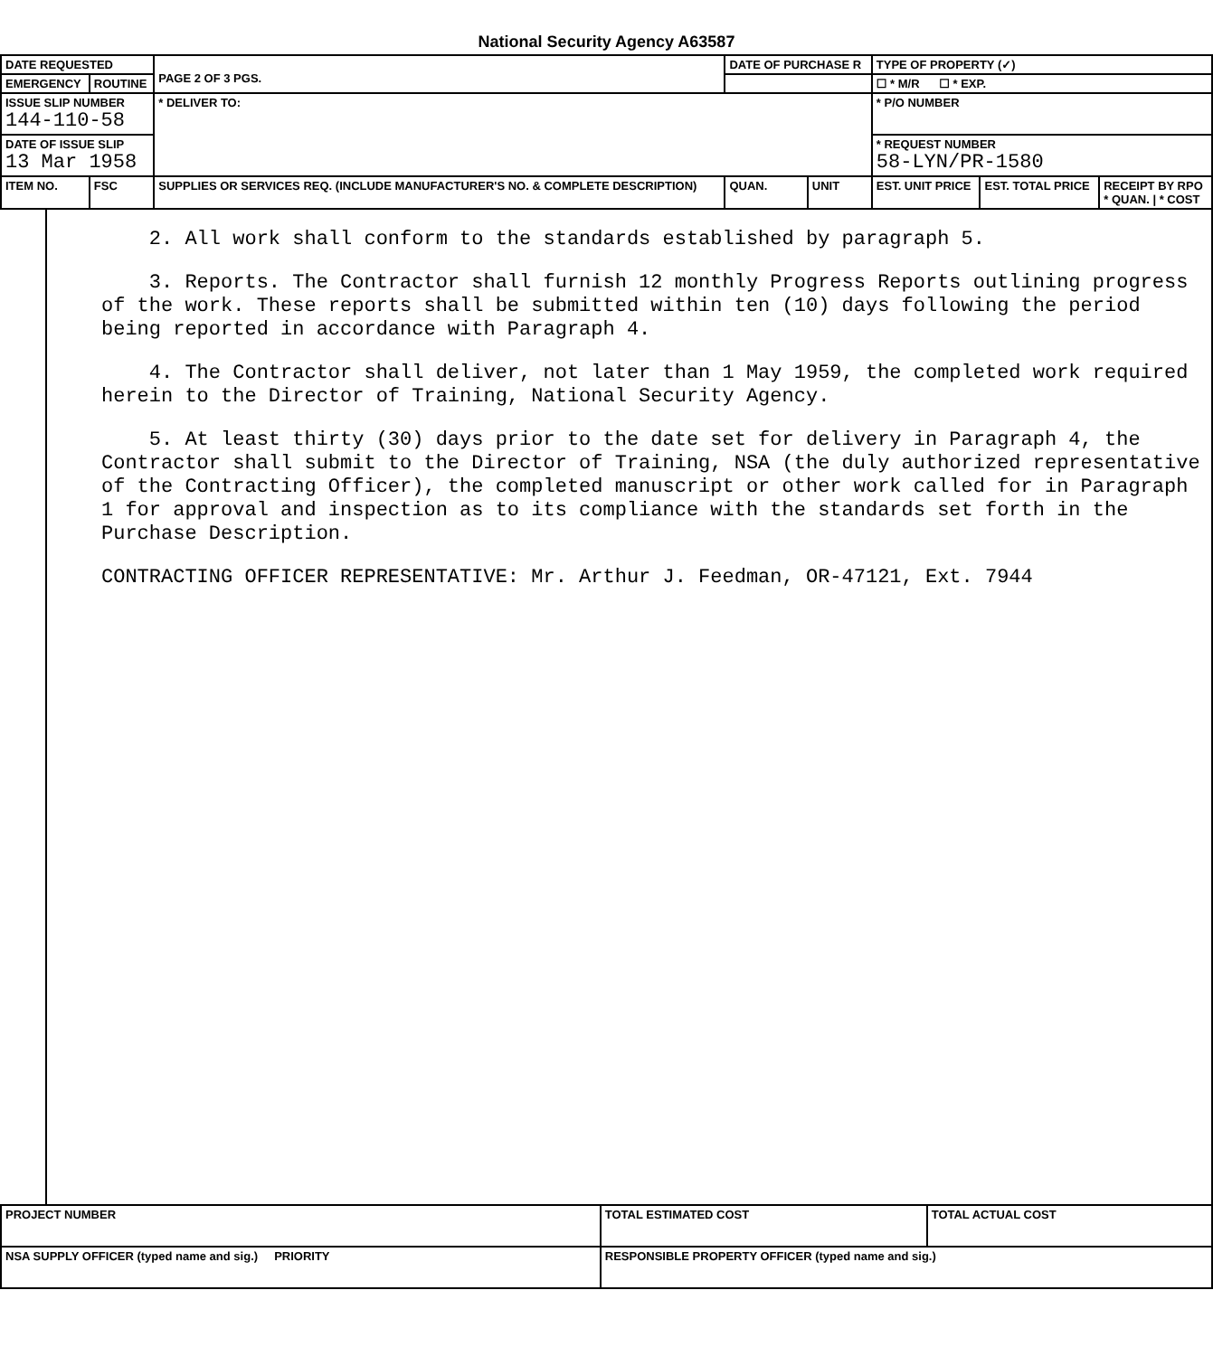National Security Agency A63587
| DATE REQUESTED | | PAGE 2 OF 3 PGS. | DATE OF PURCHASE R | | TYPE OF PROPERTY (✓) | | |
| EMERGENCY | ROUTINE | | | | ☐ * M/R ☐ * EXP. | | |
| ISSUE SLIP NUMBER 144-110-58 | | * DELIVER TO: | | | * P/O NUMBER | | |
| DATE OF ISSUE SLIP 13 Mar 1958 | | | | | * REQUEST NUMBER 58-LYN/PR-1580 | | |
| ITEM NO. | FSC | SUPPLIES OR SERVICES REQ. (INCLUDE MANUFACTURER'S NO. & COMPLETE DESCRIPTION) | QUAN. | UNIT | EST. UNIT PRICE | EST. TOTAL PRICE | RECEIPT BY RPO * QUAN. / * COST |
2. All work shall conform to the standards established by paragraph 5.
3. Reports. The Contractor shall furnish 12 monthly Progress Reports outlining progress of the work. These reports shall be submitted within ten (10) days following the period being reported in accordance with Paragraph 4.
4. The Contractor shall deliver, not later than 1 May 1959, the completed work required herein to the Director of Training, National Security Agency.
5. At least thirty (30) days prior to the date set for delivery in Paragraph 4, the Contractor shall submit to the Director of Training, NSA (the duly authorized representative of the Contracting Officer), the completed manuscript or other work called for in Paragraph 1 for approval and inspection as to its compliance with the standards set forth in the Purchase Description.
CONTRACTING OFFICER REPRESENTATIVE: Mr. Arthur J. Feedman, OR-47121, Ext. 7944
| PROJECT NUMBER | TOTAL ESTIMATED COST | TOTAL ACTUAL COST |
| NSA SUPPLY OFFICER (typed name and sig.) PRIORITY | RESPONSIBLE PROPERTY OFFICER (typed name and sig.) | |